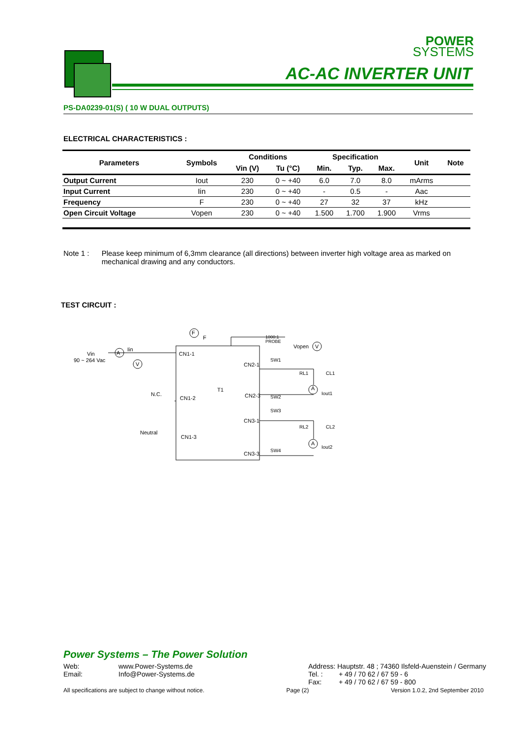POWER
SYSTEMS
AC-AC INVERTER UNIT
PS-DA0239-01(S) ( 10 W DUAL OUTPUTS)
ELECTRICAL CHARACTERISTICS :
| Parameters | Symbols | Conditions | | Specification | | | Unit | Note |
| --- | --- | --- | --- | --- | --- | --- | --- | --- |
| | | Vin (V) | Tu (°C) | Min. | Typ. | Max. | | |
| Output Current | Iout | 230 | 0 ~ +40 | 6.0 | 7.0 | 8.0 | mArms | |
| Input Current | Iin | 230 | 0 ~ +40 | - | 0.5 | - | Aac | |
| Frequency | F | 230 | 0 ~ +40 | 27 | 32 | 37 | kHz | |
| Open Circuit Voltage | Vopen | 230 | 0 ~ +40 | 1.500 | 1.700 | 1.900 | Vrms | |
Note 1 : Please keep minimum of 6,3mm clearance (all directions) between inverter high voltage area as marked on mechanical drawing and any conductors.
TEST CIRCUIT :
F
F
A
Iin
Vin
90 ~ 264 Vac
V
CN1-1
CN1-2
CN1-3
N.C.
Neutral
T1
CN2-1
CN2-3
CN3-1
CN3-3
1000:1
PROBE
Vopen
V
SW1
SW2
SW3
SW4
RL1
CL1
A
Iout1
RL2
CL2
A
Iout2
Power Systems – The Power Solution
Web: www.Power-Systems.de
Email: Info@Power-Systems.de
Address: Hauptstr. 48 ; 74360 Ilsfeld-Auenstein / Germany
Tel. : + 49 / 70 62 / 67 59 - 6
Fax: + 49 / 70 62 / 67 59 - 800
All specifications are subject to change without notice. Page (2) Version 1.0.2, 2nd September 2010